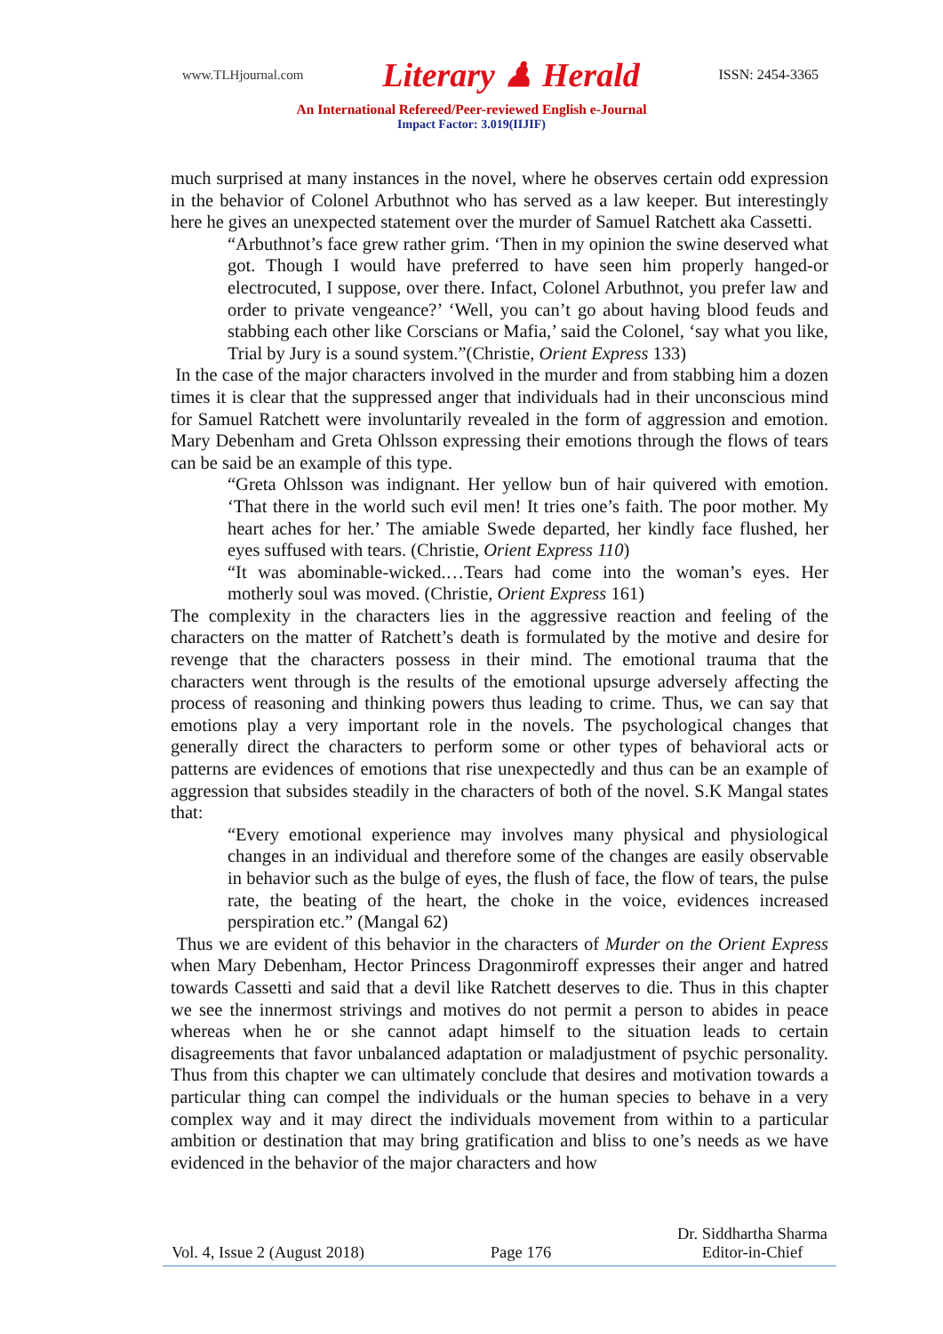www.TLHjournal.com Literary ♟ Herald ISSN: 2454-3365
An International Refereed/Peer-reviewed English e-Journal
Impact Factor: 3.019(IIJIF)
much surprised at many instances in the novel, where he observes certain odd expression in the behavior of Colonel Arbuthnot who has served as a law keeper. But interestingly here he gives an unexpected statement over the murder of Samuel Ratchett aka Cassetti.
“Arbuthnot’s face grew rather grim. ‘Then in my opinion the swine deserved what got. Though I would have preferred to have seen him properly hanged-or electrocuted, I suppose, over there. Infact, Colonel Arbuthnot, you prefer law and order to private vengeance?’ ‘Well, you can’t go about having blood feuds and stabbing each other like Corscians or Mafia,’ said the Colonel, ‘say what you like, Trial by Jury is a sound system.”(Christie, Orient Express 133)
In the case of the major characters involved in the murder and from stabbing him a dozen times it is clear that the suppressed anger that individuals had in their unconscious mind for Samuel Ratchett were involuntarily revealed in the form of aggression and emotion. Mary Debenham and Greta Ohlsson expressing their emotions through the flows of tears can be said be an example of this type.
“Greta Ohlsson was indignant. Her yellow bun of hair quivered with emotion. ‘That there in the world such evil men! It tries one’s faith. The poor mother. My heart aches for her.’ The amiable Swede departed, her kindly face flushed, her eyes suffused with tears. (Christie, Orient Express 110)
“It was abominable-wicked.…Tears had come into the woman’s eyes. Her motherly soul was moved. (Christie, Orient Express 161)
The complexity in the characters lies in the aggressive reaction and feeling of the characters on the matter of Ratchett’s death is formulated by the motive and desire for revenge that the characters possess in their mind. The emotional trauma that the characters went through is the results of the emotional upsurge adversely affecting the process of reasoning and thinking powers thus leading to crime. Thus, we can say that emotions play a very important role in the novels. The psychological changes that generally direct the characters to perform some or other types of behavioral acts or patterns are evidences of emotions that rise unexpectedly and thus can be an example of aggression that subsides steadily in the characters of both of the novel. S.K Mangal states that:
“Every emotional experience may involves many physical and physiological changes in an individual and therefore some of the changes are easily observable in behavior such as the bulge of eyes, the flush of face, the flow of tears, the pulse rate, the beating of the heart, the choke in the voice, evidences increased perspiration etc.” (Mangal 62)
Thus we are evident of this behavior in the characters of Murder on the Orient Express when Mary Debenham, Hector Princess Dragonmiroff expresses their anger and hatred towards Cassetti and said that a devil like Ratchett deserves to die. Thus in this chapter we see the innermost strivings and motives do not permit a person to abides in peace whereas when he or she cannot adapt himself to the situation leads to certain disagreements that favor unbalanced adaptation or maladjustment of psychic personality. Thus from this chapter we can ultimately conclude that desires and motivation towards a particular thing can compel the individuals or the human species to behave in a very complex way and it may direct the individuals movement from within to a particular ambition or destination that may bring gratification and bliss to one’s needs as we have evidenced in the behavior of the major characters and how
Vol. 4, Issue 2 (August 2018) Page 176 Dr. Siddhartha Sharma
Editor-in-Chief